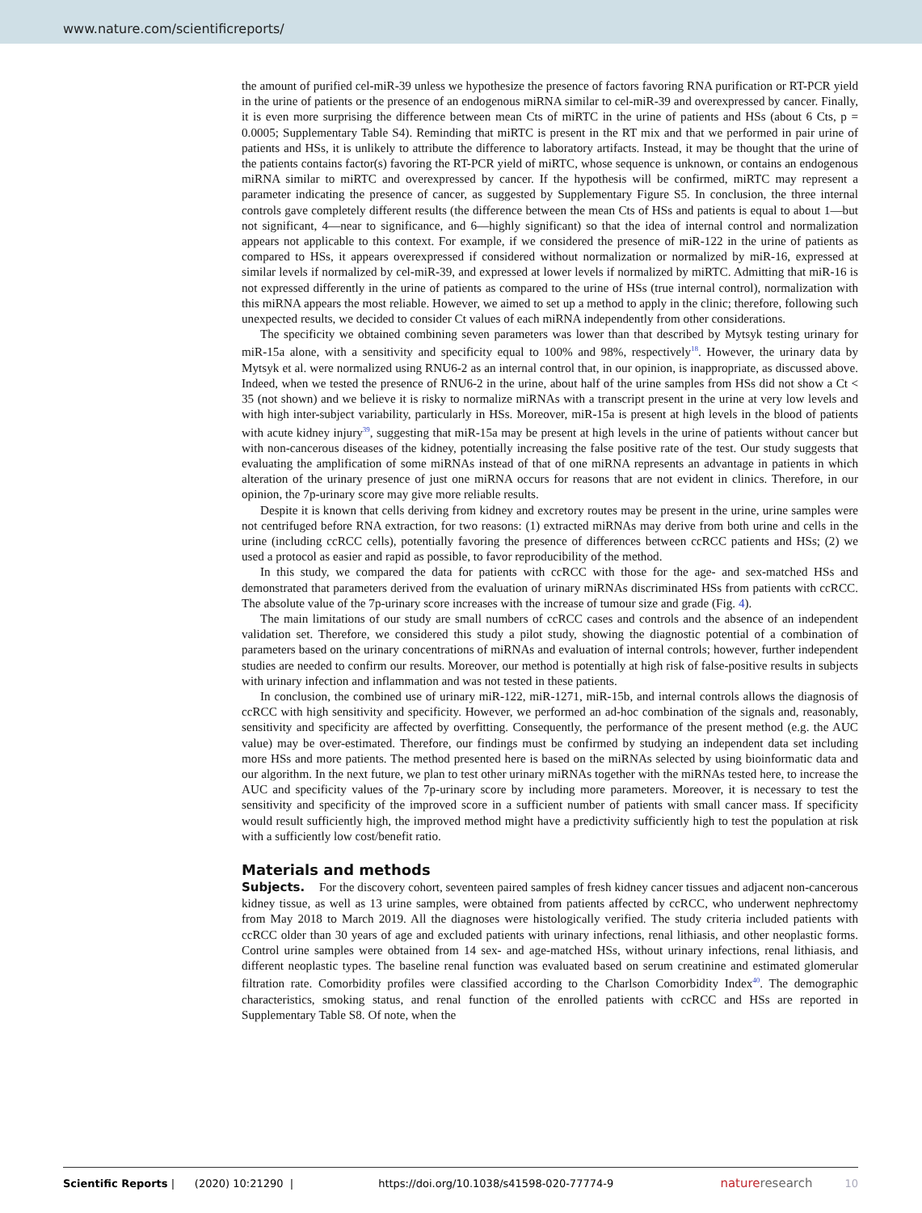www.nature.com/scientificreports/
the amount of purified cel-miR-39 unless we hypothesize the presence of factors favoring RNA purification or RT-PCR yield in the urine of patients or the presence of an endogenous miRNA similar to cel-miR-39 and overexpressed by cancer. Finally, it is even more surprising the difference between mean Cts of miRTC in the urine of patients and HSs (about 6 Cts, p = 0.0005; Supplementary Table S4). Reminding that miRTC is present in the RT mix and that we performed in pair urine of patients and HSs, it is unlikely to attribute the difference to laboratory artifacts. Instead, it may be thought that the urine of the patients contains factor(s) favoring the RT-PCR yield of miRTC, whose sequence is unknown, or contains an endogenous miRNA similar to miRTC and overexpressed by cancer. If the hypothesis will be confirmed, miRTC may represent a parameter indicating the presence of cancer, as suggested by Supplementary Figure S5. In conclusion, the three internal controls gave completely different results (the difference between the mean Cts of HSs and patients is equal to about 1—but not significant, 4—near to significance, and 6—highly significant) so that the idea of internal control and normalization appears not applicable to this context. For example, if we considered the presence of miR-122 in the urine of patients as compared to HSs, it appears overexpressed if considered without normalization or normalized by miR-16, expressed at similar levels if normalized by cel-miR-39, and expressed at lower levels if normalized by miRTC. Admitting that miR-16 is not expressed differently in the urine of patients as compared to the urine of HSs (true internal control), normalization with this miRNA appears the most reliable. However, we aimed to set up a method to apply in the clinic; therefore, following such unexpected results, we decided to consider Ct values of each miRNA independently from other considerations.
The specificity we obtained combining seven parameters was lower than that described by Mytsyk testing urinary for miR-15a alone, with a sensitivity and specificity equal to 100% and 98%, respectively<sup>18</sup>. However, the urinary data by Mytsyk et al. were normalized using RNU6-2 as an internal control that, in our opinion, is inappropriate, as discussed above. Indeed, when we tested the presence of RNU6-2 in the urine, about half of the urine samples from HSs did not show a Ct < 35 (not shown) and we believe it is risky to normalize miRNAs with a transcript present in the urine at very low levels and with high inter-subject variability, particularly in HSs. Moreover, miR-15a is present at high levels in the blood of patients with acute kidney injury<sup>39</sup>, suggesting that miR-15a may be present at high levels in the urine of patients without cancer but with non-cancerous diseases of the kidney, potentially increasing the false positive rate of the test. Our study suggests that evaluating the amplification of some miRNAs instead of that of one miRNA represents an advantage in patients in which alteration of the urinary presence of just one miRNA occurs for reasons that are not evident in clinics. Therefore, in our opinion, the 7p-urinary score may give more reliable results.
Despite it is known that cells deriving from kidney and excretory routes may be present in the urine, urine samples were not centrifuged before RNA extraction, for two reasons: (1) extracted miRNAs may derive from both urine and cells in the urine (including ccRCC cells), potentially favoring the presence of differences between ccRCC patients and HSs; (2) we used a protocol as easier and rapid as possible, to favor reproducibility of the method.
In this study, we compared the data for patients with ccRCC with those for the age- and sex-matched HSs and demonstrated that parameters derived from the evaluation of urinary miRNAs discriminated HSs from patients with ccRCC. The absolute value of the 7p-urinary score increases with the increase of tumour size and grade (Fig. 4).
The main limitations of our study are small numbers of ccRCC cases and controls and the absence of an independent validation set. Therefore, we considered this study a pilot study, showing the diagnostic potential of a combination of parameters based on the urinary concentrations of miRNAs and evaluation of internal controls; however, further independent studies are needed to confirm our results. Moreover, our method is potentially at high risk of false-positive results in subjects with urinary infection and inflammation and was not tested in these patients.
In conclusion, the combined use of urinary miR-122, miR-1271, miR-15b, and internal controls allows the diagnosis of ccRCC with high sensitivity and specificity. However, we performed an ad-hoc combination of the signals and, reasonably, sensitivity and specificity are affected by overfitting. Consequently, the performance of the present method (e.g. the AUC value) may be over-estimated. Therefore, our findings must be confirmed by studying an independent data set including more HSs and more patients. The method presented here is based on the miRNAs selected by using bioinformatic data and our algorithm. In the next future, we plan to test other urinary miRNAs together with the miRNAs tested here, to increase the AUC and specificity values of the 7p-urinary score by including more parameters. Moreover, it is necessary to test the sensitivity and specificity of the improved score in a sufficient number of patients with small cancer mass. If specificity would result sufficiently high, the improved method might have a predictivity sufficiently high to test the population at risk with a sufficiently low cost/benefit ratio.
Materials and methods
Subjects. For the discovery cohort, seventeen paired samples of fresh kidney cancer tissues and adjacent non-cancerous kidney tissue, as well as 13 urine samples, were obtained from patients affected by ccRCC, who underwent nephrectomy from May 2018 to March 2019. All the diagnoses were histologically verified. The study criteria included patients with ccRCC older than 30 years of age and excluded patients with urinary infections, renal lithiasis, and other neoplastic forms. Control urine samples were obtained from 14 sex- and age-matched HSs, without urinary infections, renal lithiasis, and different neoplastic types. The baseline renal function was evaluated based on serum creatinine and estimated glomerular filtration rate. Comorbidity profiles were classified according to the Charlson Comorbidity Index<sup>40</sup>. The demographic characteristics, smoking status, and renal function of the enrolled patients with ccRCC and HSs are reported in Supplementary Table S8. Of note, when the
Scientific Reports | (2020) 10:21290 | https://doi.org/10.1038/s41598-020-77774-9 natureresearch 10